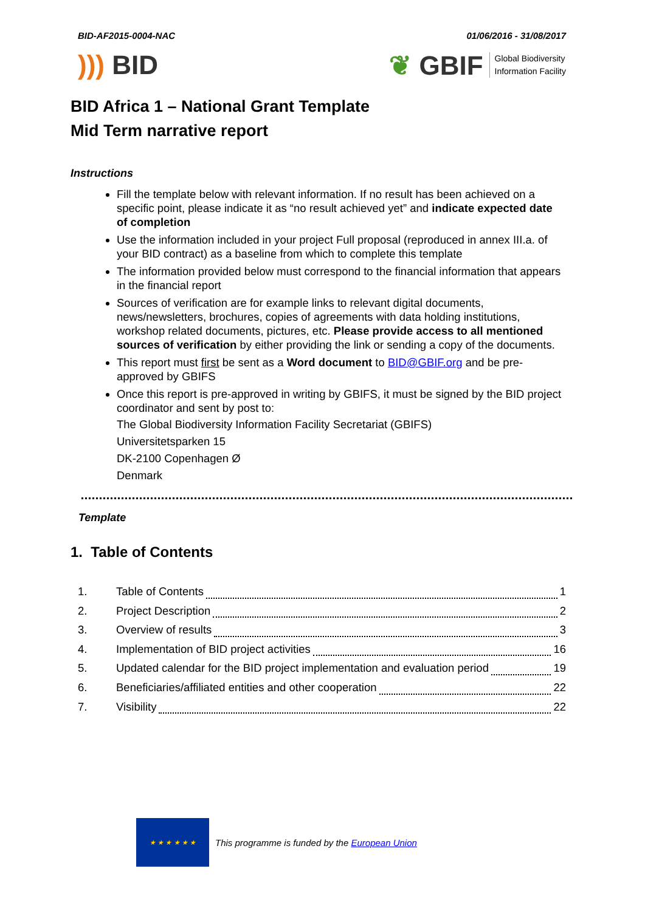BID-AF2015-0004-NAC 01/06/2016 - 31/08/2017
))) BID
❦ GBIF Global Biodiversity
Information Facility
BID Africa 1 – National Grant Template
Mid Term narrative report
Instructions
Fill the template below with relevant information. If no result has been achieved on a specific point, please indicate it as “no result achieved yet” and indicate expected date of completion
Use the information included in your project Full proposal (reproduced in annex III.a. of your BID contract) as a baseline from which to complete this template
The information provided below must correspond to the financial information that appears in the financial report
Sources of verification are for example links to relevant digital documents, news/newsletters, brochures, copies of agreements with data holding institutions, workshop related documents, pictures, etc. Please provide access to all mentioned sources of verification by either providing the link or sending a copy of the documents.
This report must first be sent as a Word document to BID@GBIF.org and be pre-approved by GBIFS
Once this report is pre-approved in writing by GBIFS, it must be signed by the BID project coordinator and sent by post to:
The Global Biodiversity Information Facility Secretariat (GBIFS)
Universitetsparken 15
DK-2100 Copenhagen Ø
Denmark
Template
1. Table of Contents
1. Table of Contents 1
2. Project Description 2
3. Overview of results 3
4. Implementation of BID project activities 16
5. Updated calendar for the BID project implementation and evaluation period 19
6. Beneficiaries/affiliated entities and other cooperation 22
7. Visibility 22
★ ★ ★ ★ ★ ★
This programme is funded by the European Union